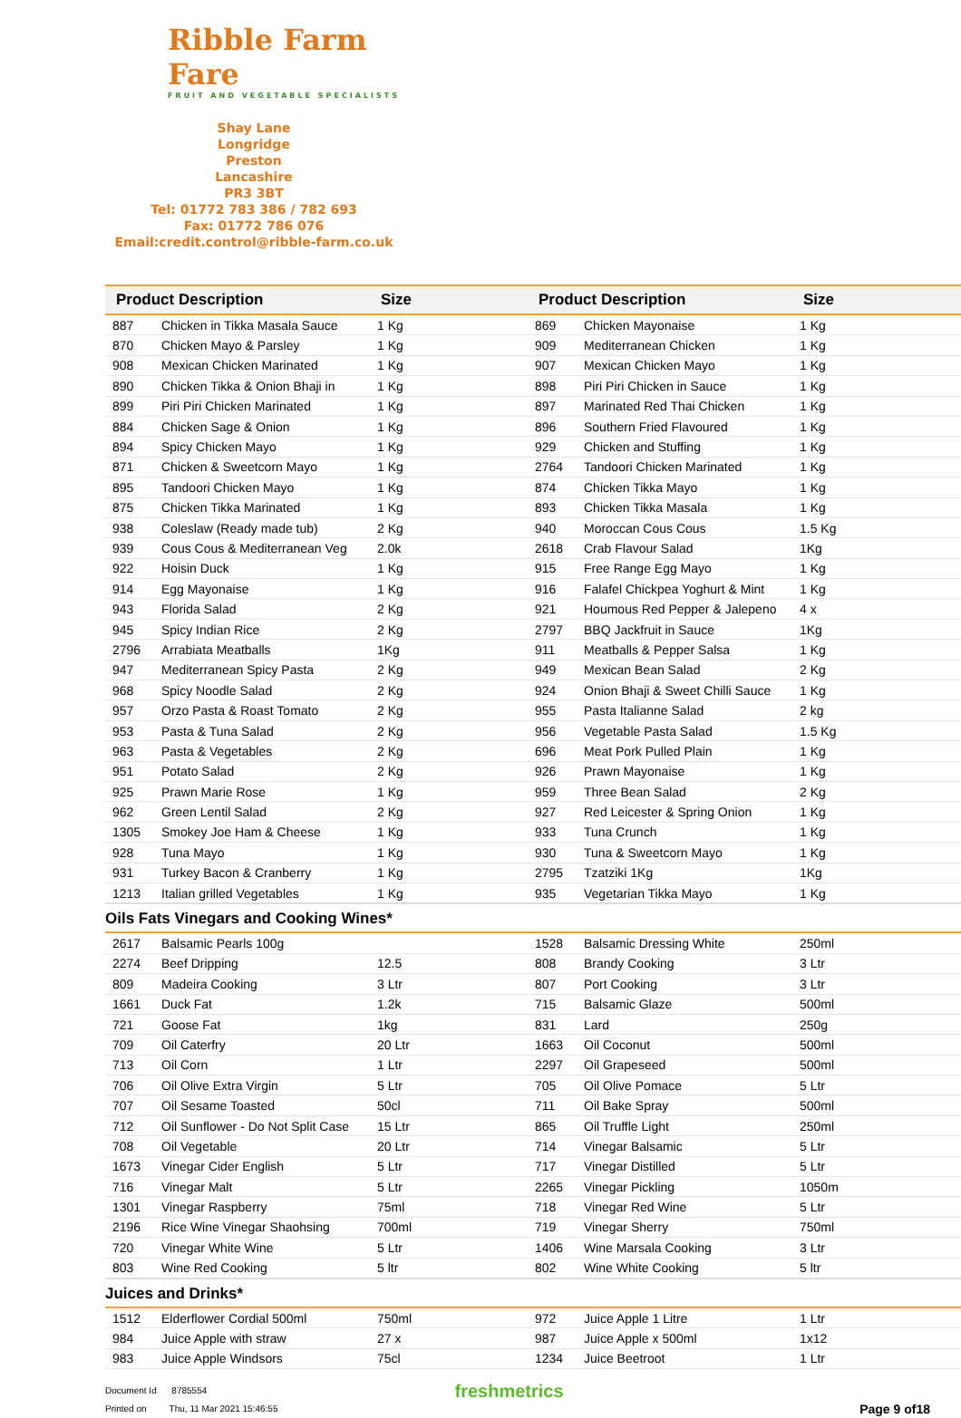Ribble Farm Fare
FRUIT AND VEGETABLE SPECIALISTS
Shay Lane
Longridge
Preston
Lancashire
PR3 3BT
Tel: 01772 783 386 / 782 693
Fax: 01772 786 076
Email:credit.control@ribble-farm.co.uk
| Product Description | | Size | Product Description | | Size |
| --- | --- | --- | --- | --- | --- |
| 887 | Chicken in Tikka Masala Sauce | 1 Kg | 869 | Chicken Mayonaise | 1 Kg |
| 870 | Chicken Mayo & Parsley | 1 Kg | 909 | Mediterranean Chicken | 1 Kg |
| 908 | Mexican Chicken Marinated | 1 Kg | 907 | Mexican Chicken Mayo | 1 Kg |
| 890 | Chicken Tikka & Onion Bhaji in | 1 Kg | 898 | Piri Piri Chicken in Sauce | 1 Kg |
| 899 | Piri Piri Chicken Marinated | 1 Kg | 897 | Marinated Red Thai Chicken | 1 Kg |
| 884 | Chicken Sage & Onion | 1 Kg | 896 | Southern Fried Flavoured | 1 Kg |
| 894 | Spicy Chicken Mayo | 1 Kg | 929 | Chicken and Stuffing | 1 Kg |
| 871 | Chicken & Sweetcorn Mayo | 1 Kg | 2764 | Tandoori Chicken Marinated | 1 Kg |
| 895 | Tandoori Chicken Mayo | 1 Kg | 874 | Chicken Tikka Mayo | 1 Kg |
| 875 | Chicken Tikka Marinated | 1 Kg | 893 | Chicken Tikka Masala | 1 Kg |
| 938 | Coleslaw (Ready made tub) | 2 Kg | 940 | Moroccan Cous Cous | 1.5 Kg |
| 939 | Cous Cous & Mediterranean Veg | 2.0k | 2618 | Crab Flavour Salad | 1Kg |
| 922 | Hoisin Duck | 1 Kg | 915 | Free Range Egg Mayo | 1 Kg |
| 914 | Egg Mayonaise | 1 Kg | 916 | Falafel Chickpea Yoghurt & Mint | 1 Kg |
| 943 | Florida Salad | 2 Kg | 921 | Houmous Red Pepper & Jalepeno | 4 x |
| 945 | Spicy Indian Rice | 2 Kg | 2797 | BBQ Jackfruit in Sauce | 1Kg |
| 2796 | Arrabiata Meatballs | 1Kg | 911 | Meatballs & Pepper Salsa | 1 Kg |
| 947 | Mediterranean Spicy Pasta | 2 Kg | 949 | Mexican Bean Salad | 2 Kg |
| 968 | Spicy Noodle Salad | 2 Kg | 924 | Onion Bhaji & Sweet Chilli Sauce | 1 Kg |
| 957 | Orzo Pasta & Roast Tomato | 2 Kg | 955 | Pasta Italianne Salad | 2 kg |
| 953 | Pasta & Tuna Salad | 2 Kg | 956 | Vegetable Pasta Salad | 1.5 Kg |
| 963 | Pasta & Vegetables | 2 Kg | 696 | Meat Pork Pulled Plain | 1 Kg |
| 951 | Potato Salad | 2 Kg | 926 | Prawn Mayonaise | 1 Kg |
| 925 | Prawn Marie Rose | 1 Kg | 959 | Three Bean Salad | 2 Kg |
| 962 | Green Lentil Salad | 2 Kg | 927 | Red Leicester & Spring Onion | 1 Kg |
| 1305 | Smokey Joe Ham & Cheese | 1 Kg | 933 | Tuna Crunch | 1 Kg |
| 928 | Tuna Mayo | 1 Kg | 930 | Tuna & Sweetcorn Mayo | 1 Kg |
| 931 | Turkey Bacon & Cranberry | 1 Kg | 2795 | Tzatziki 1Kg | 1Kg |
| 1213 | Italian grilled Vegetables | 1 Kg | 935 | Vegetarian Tikka Mayo | 1 Kg |
| Oils Fats Vinegars and Cooking Wines* | | | | | |
| 2617 | Balsamic Pearls 100g | | 1528 | Balsamic Dressing White | 250ml |
| 2274 | Beef Dripping | 12.5 | 808 | Brandy Cooking | 3 Ltr |
| 809 | Madeira Cooking | 3 Ltr | 807 | Port Cooking | 3 Ltr |
| 1661 | Duck Fat | 1.2k | 715 | Balsamic Glaze | 500ml |
| 721 | Goose Fat | 1kg | 831 | Lard | 250g |
| 709 | Oil Caterfry | 20 Ltr | 1663 | Oil Coconut | 500ml |
| 713 | Oil Corn | 1 Ltr | 2297 | Oil Grapeseed | 500ml |
| 706 | Oil Olive Extra Virgin | 5 Ltr | 705 | Oil Olive Pomace | 5 Ltr |
| 707 | Oil Sesame Toasted | 50cl | 711 | Oil Bake Spray | 500ml |
| 712 | Oil Sunflower - Do Not Split Case | 15 Ltr | 865 | Oil Truffle Light | 250ml |
| 708 | Oil Vegetable | 20 Ltr | 714 | Vinegar Balsamic | 5 Ltr |
| 1673 | Vinegar Cider English | 5 Ltr | 717 | Vinegar Distilled | 5 Ltr |
| 716 | Vinegar Malt | 5 Ltr | 2265 | Vinegar Pickling | 1050m |
| 1301 | Vinegar Raspberry | 75ml | 718 | Vinegar Red Wine | 5 Ltr |
| 2196 | Rice Wine Vinegar Shaohsing | 700ml | 719 | Vinegar Sherry | 750ml |
| 720 | Vinegar White Wine | 5 Ltr | 1406 | Wine Marsala Cooking | 3 Ltr |
| 803 | Wine Red Cooking | 5 ltr | 802 | Wine White Cooking | 5 ltr |
| Juices and Drinks* | | | | | |
| 1512 | Elderflower Cordial 500ml | 750ml | 972 | Juice Apple 1 Litre | 1 Ltr |
| 984 | Juice Apple with straw | 27 x | 987 | Juice Apple x 500ml | 1x12 |
| 983 | Juice Apple Windsors | 75cl | 1234 | Juice Beetroot | 1 Ltr |
Document Id 8785554
Printed on Thu, 11 Mar 2021 15:46:55
freshmetrics
Page 9 of18